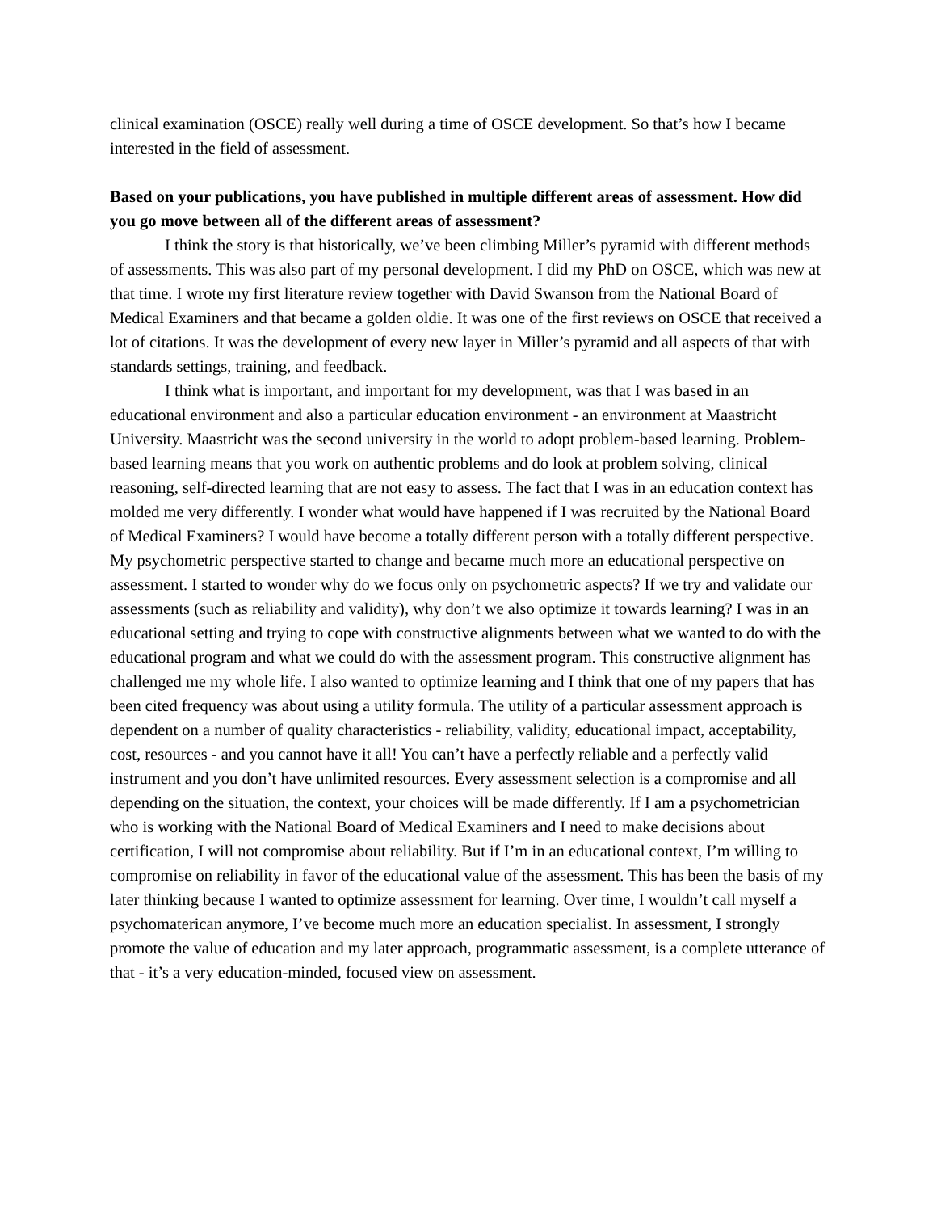clinical examination (OSCE) really well during a time of OSCE development. So that’s how I became interested in the field of assessment.
Based on your publications, you have published in multiple different areas of assessment. How did you go move between all of the different areas of assessment?
I think the story is that historically, we’ve been climbing Miller’s pyramid with different methods of assessments. This was also part of my personal development. I did my PhD on OSCE, which was new at that time. I wrote my first literature review together with David Swanson from the National Board of Medical Examiners and that became a golden oldie. It was one of the first reviews on OSCE that received a lot of citations. It was the development of every new layer in Miller’s pyramid and all aspects of that with standards settings, training, and feedback.
I think what is important, and important for my development, was that I was based in an educational environment and also a particular education environment - an environment at Maastricht University. Maastricht was the second university in the world to adopt problem-based learning. Problem-based learning means that you work on authentic problems and do look at problem solving, clinical reasoning, self-directed learning that are not easy to assess. The fact that I was in an education context has molded me very differently. I wonder what would have happened if I was recruited by the National Board of Medical Examiners? I would have become a totally different person with a totally different perspective. My psychometric perspective started to change and became much more an educational perspective on assessment. I started to wonder why do we focus only on psychometric aspects? If we try and validate our assessments (such as reliability and validity), why don’t we also optimize it towards learning? I was in an educational setting and trying to cope with constructive alignments between what we wanted to do with the educational program and what we could do with the assessment program. This constructive alignment has challenged me my whole life. I also wanted to optimize learning and I think that one of my papers that has been cited frequency was about using a utility formula. The utility of a particular assessment approach is dependent on a number of quality characteristics - reliability, validity, educational impact, acceptability, cost, resources - and you cannot have it all! You can’t have a perfectly reliable and a perfectly valid instrument and you don’t have unlimited resources. Every assessment selection is a compromise and all depending on the situation, the context, your choices will be made differently. If I am a psychometrician who is working with the National Board of Medical Examiners and I need to make decisions about certification, I will not compromise about reliability. But if I’m in an educational context, I’m willing to compromise on reliability in favor of the educational value of the assessment. This has been the basis of my later thinking because I wanted to optimize assessment for learning. Over time, I wouldn’t call myself a psychomaterican anymore, I’ve become much more an education specialist. In assessment, I strongly promote the value of education and my later approach, programmatic assessment, is a complete utterance of that - it’s a very education-minded, focused view on assessment.